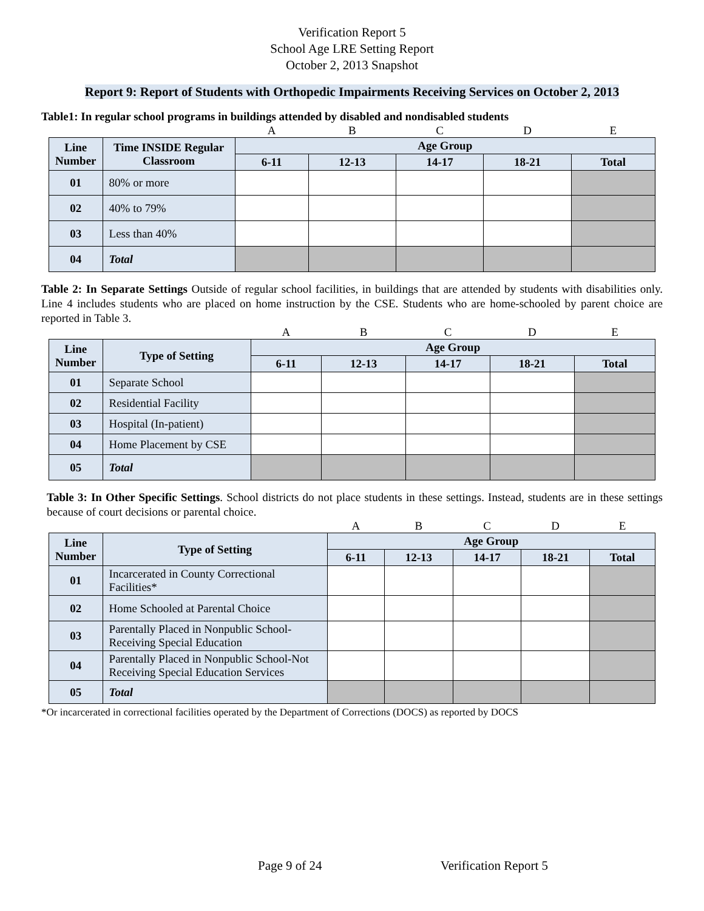Verification Report 5
School Age LRE Setting Report
October 2, 2013 Snapshot
Report 9: Report of Students with Orthopedic Impairments Receiving Services on October 2, 2013
Table1: In regular school programs in buildings attended by disabled and nondisabled students
| | | A | B | C | D | E |
| Line Number | Time INSIDE Regular Classroom | Age Group | | | | |
| | | 6-11 | 12-13 | 14-17 | 18-21 | Total |
| 01 | 80% or more | | | | | |
| 02 | 40% to 79% | | | | | |
| 03 | Less than 40% | | | | | |
| 04 | Total | | | | | |
Table 2: In Separate Settings Outside of regular school facilities, in buildings that are attended by students with disabilities only. Line 4 includes students who are placed on home instruction by the CSE. Students who are home-schooled by parent choice are reported in Table 3.
| | | A | B | C | D | E |
| Line Number | Type of Setting | Age Group | | | | |
| | | 6-11 | 12-13 | 14-17 | 18-21 | Total |
| 01 | Separate School | | | | | |
| 02 | Residential Facility | | | | | |
| 03 | Hospital (In-patient) | | | | | |
| 04 | Home Placement by CSE | | | | | |
| 05 | Total | | | | | |
Table 3: In Other Specific Settings. School districts do not place students in these settings. Instead, students are in these settings because of court decisions or parental choice.
| | | A | B | C | D | E |
| Line Number | Type of Setting | Age Group | | | | |
| | | 6-11 | 12-13 | 14-17 | 18-21 | Total |
| 01 | Incarcerated in County Correctional Facilities* | | | | | |
| 02 | Home Schooled at Parental Choice | | | | | |
| 03 | Parentally Placed in Nonpublic School-Receiving Special Education | | | | | |
| 04 | Parentally Placed in Nonpublic School-Not Receiving Special Education Services | | | | | |
| 05 | Total | | | | | |
*Or incarcerated in correctional facilities operated by the Department of Corrections (DOCS) as reported by DOCS
Page 9 of 24 Verification Report 5